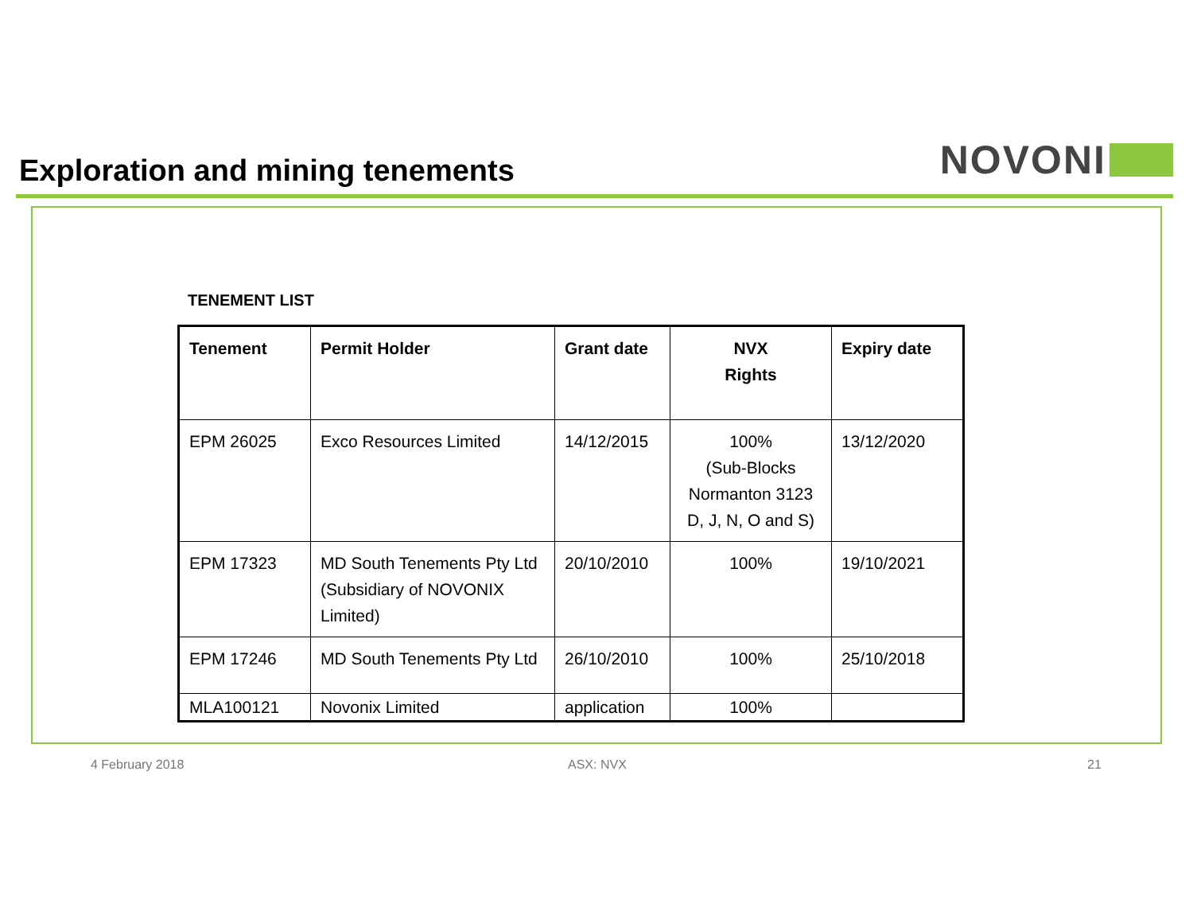Exploration and mining tenements
NOVONI
TENEMENT LIST
| Tenement | Permit Holder | Grant date | NVX Rights | Expiry date |
| --- | --- | --- | --- | --- |
| EPM 26025 | Exco Resources Limited | 14/12/2015 | 100% (Sub-Blocks Normanton 3123 D, J, N, O and S) | 13/12/2020 |
| EPM 17323 | MD South Tenements Pty Ltd (Subsidiary of NOVONIX Limited) | 20/10/2010 | 100% | 19/10/2021 |
| EPM 17246 | MD South Tenements Pty Ltd | 26/10/2010 | 100% | 25/10/2018 |
| MLA100121 | Novonix Limited | application | 100% | |
4 February 2018 ASX: NVX 21